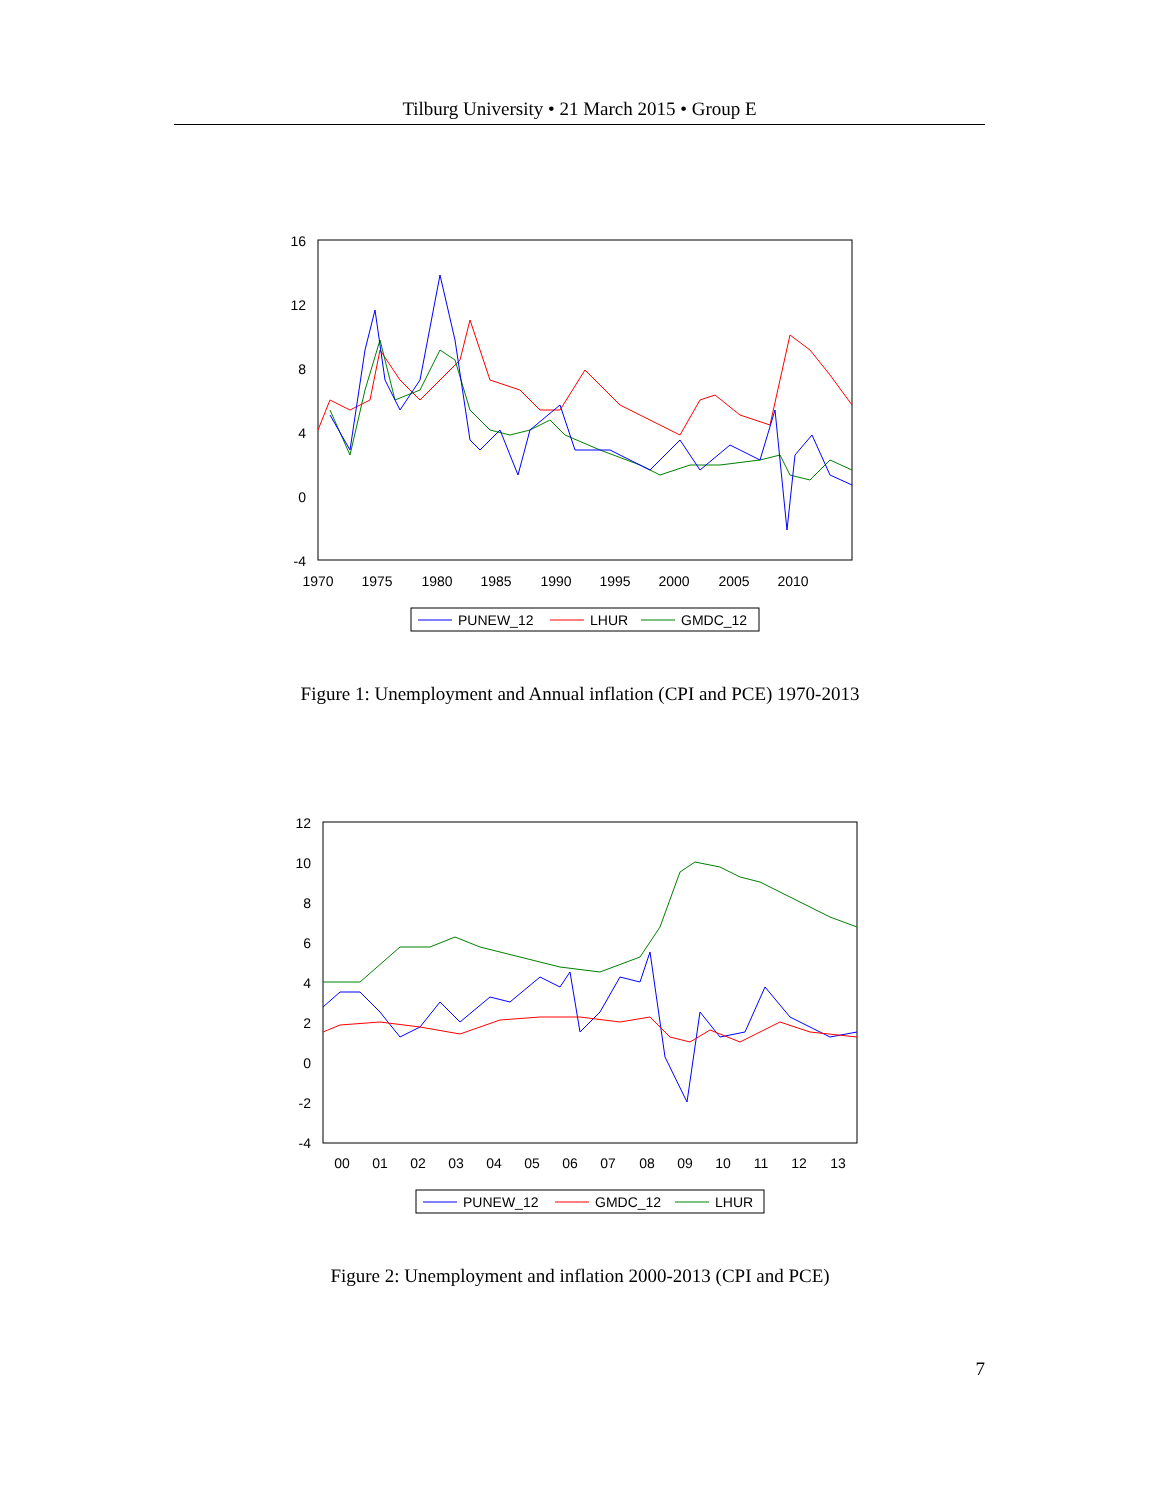Tilburg University • 21 March 2015 • Group E
16
12
8
4
0
-4
1970
1975
1980
1985
1990
1995
2000
2005
2010
PUNEW_12
LHUR
GMDC_12
Figure 1: Unemployment and Annual inflation (CPI and PCE) 1970-2013
12
10
8
6
4
2
0
-2
-4
00
01
02
03
04
05
06
07
08
09
10
11
12
13
PUNEW_12
GMDC_12
LHUR
Figure 2: Unemployment and inflation 2000-2013 (CPI and PCE)
7